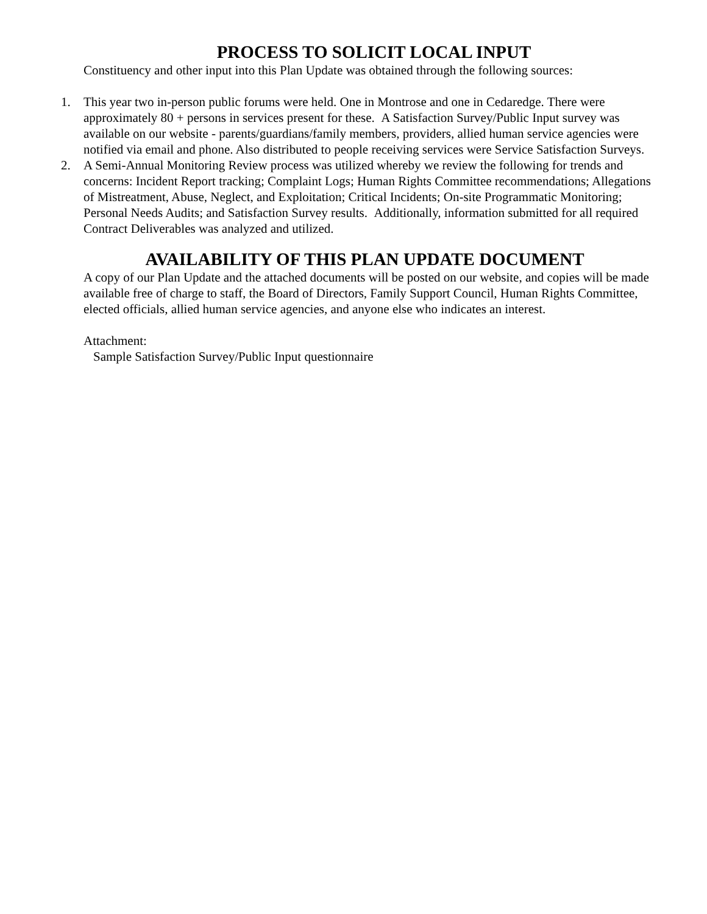PROCESS TO SOLICIT LOCAL INPUT
Constituency and other input into this Plan Update was obtained through the following sources:
1. This year two in-person public forums were held. One in Montrose and one in Cedaredge. There were approximately 80 + persons in services present for these. A Satisfaction Survey/Public Input survey was available on our website - parents/guardians/family members, providers, allied human service agencies were notified via email and phone. Also distributed to people receiving services were Service Satisfaction Surveys.
2. A Semi-Annual Monitoring Review process was utilized whereby we review the following for trends and concerns: Incident Report tracking; Complaint Logs; Human Rights Committee recommendations; Allegations of Mistreatment, Abuse, Neglect, and Exploitation; Critical Incidents; On-site Programmatic Monitoring; Personal Needs Audits; and Satisfaction Survey results. Additionally, information submitted for all required Contract Deliverables was analyzed and utilized.
AVAILABILITY OF THIS PLAN UPDATE DOCUMENT
A copy of our Plan Update and the attached documents will be posted on our website, and copies will be made available free of charge to staff, the Board of Directors, Family Support Council, Human Rights Committee, elected officials, allied human service agencies, and anyone else who indicates an interest.
Attachment:
Sample Satisfaction Survey/Public Input questionnaire